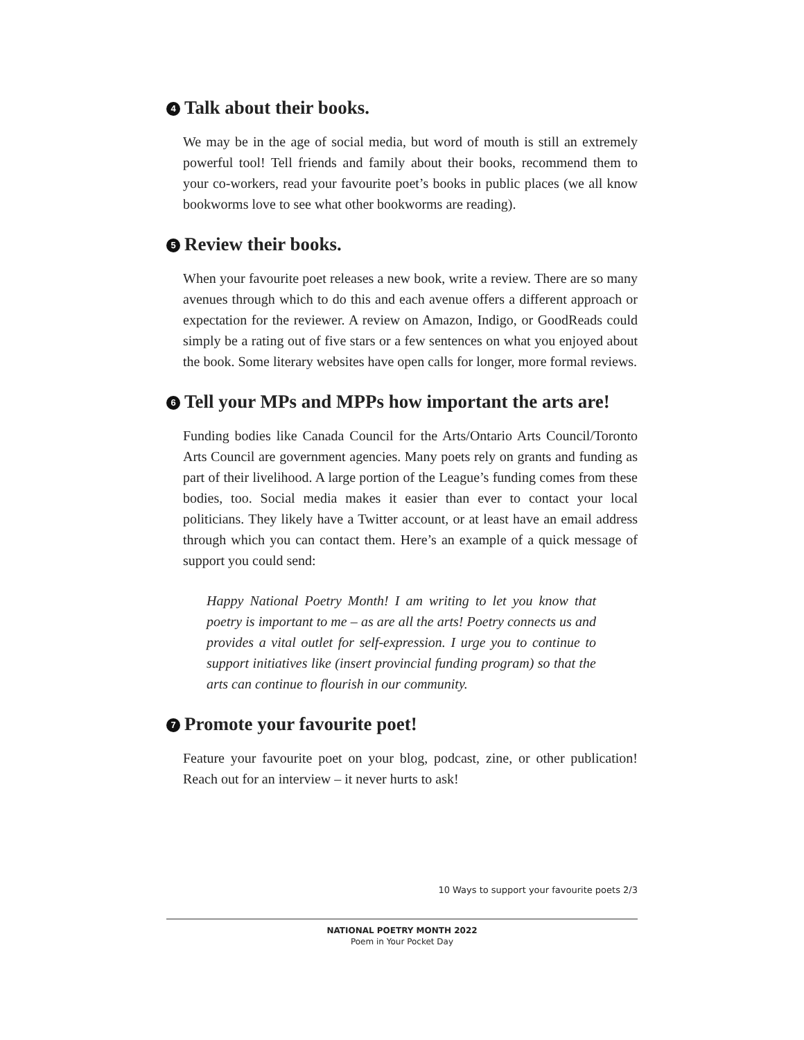4 Talk about their books.
We may be in the age of social media, but word of mouth is still an extremely powerful tool! Tell friends and family about their books, recommend them to your co-workers, read your favourite poet’s books in public places (we all know bookworms love to see what other bookworms are reading).
5 Review their books.
When your favourite poet releases a new book, write a review. There are so many avenues through which to do this and each avenue offers a different approach or expectation for the reviewer. A review on Amazon, Indigo, or GoodReads could simply be a rating out of five stars or a few sentences on what you enjoyed about the book. Some literary websites have open calls for longer, more formal reviews.
6 Tell your MPs and MPPs how important the arts are!
Funding bodies like Canada Council for the Arts/Ontario Arts Council/Toronto Arts Council are government agencies. Many poets rely on grants and funding as part of their livelihood. A large portion of the League’s funding comes from these bodies, too. Social media makes it easier than ever to contact your local politicians. They likely have a Twitter account, or at least have an email address through which you can contact them. Here’s an example of a quick message of support you could send:
Happy National Poetry Month! I am writing to let you know that poetry is important to me – as are all the arts! Poetry connects us and provides a vital outlet for self-expression. I urge you to continue to support initiatives like (insert provincial funding program) so that the arts can continue to flourish in our community.
7 Promote your favourite poet!
Feature your favourite poet on your blog, podcast, zine, or other publication! Reach out for an interview – it never hurts to ask!
10 Ways to support your favourite poets 2/3
NATIONAL POETRY MONTH 2022
Poem in Your Pocket Day